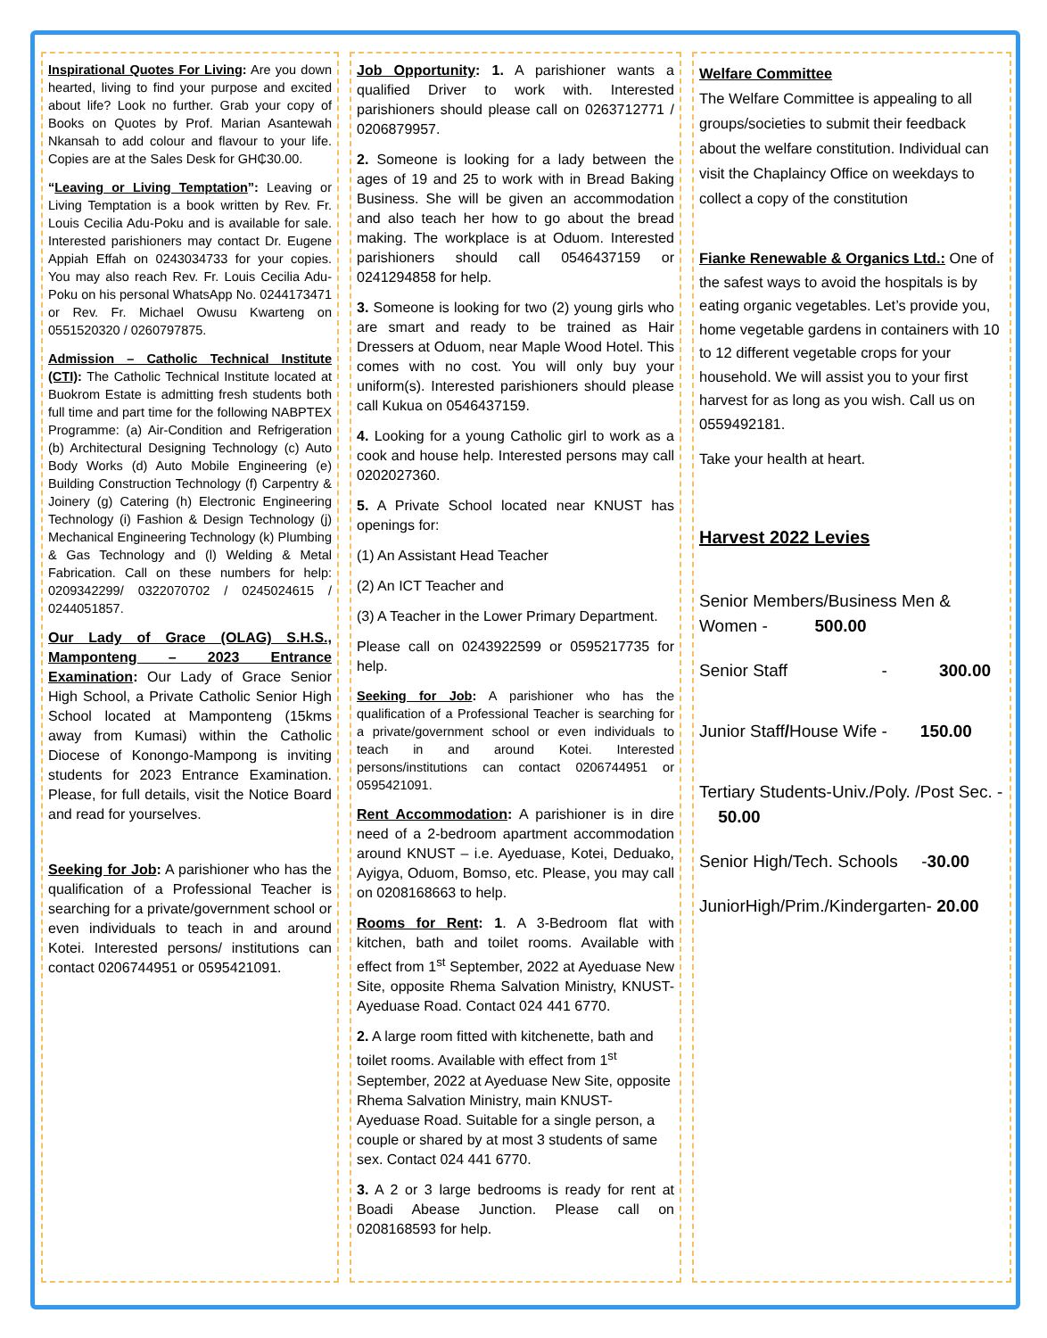Inspirational Quotes For Living: Are you down hearted, living to find your purpose and excited about life? Look no further. Grab your copy of Books on Quotes by Prof. Marian Asantewah Nkansah to add colour and flavour to your life. Copies are at the Sales Desk for GH₵30.00.
“Leaving or Living Temptation”: Leaving or Living Temptation is a book written by Rev. Fr. Louis Cecilia Adu-Poku and is available for sale. Interested parishioners may contact Dr. Eugene Appiah Effah on 0243034733 for your copies. You may also reach Rev. Fr. Louis Cecilia Adu-Poku on his personal WhatsApp No. 0244173471 or Rev. Fr. Michael Owusu Kwarteng on 0551520320 / 0260797875.
Admission – Catholic Technical Institute (CTI): The Catholic Technical Institute located at Buokrom Estate is admitting fresh students both full time and part time for the following NABPTEX Programme: (a) Air-Condition and Refrigeration (b) Architectural Designing Technology (c) Auto Body Works (d) Auto Mobile Engineering (e) Building Construction Technology (f) Carpentry & Joinery (g) Catering (h) Electronic Engineering Technology (i) Fashion & Design Technology (j) Mechanical Engineering Technology (k) Plumbing & Gas Technology and (l) Welding & Metal Fabrication. Call on these numbers for help: 0209342299/ 0322070702 / 0245024615 / 0244051857.
Our Lady of Grace (OLAG) S.H.S., Mamponteng – 2023 Entrance Examination: Our Lady of Grace Senior High School, a Private Catholic Senior High School located at Mamponteng (15kms away from Kumasi) within the Catholic Diocese of Konongo-Mampong is inviting students for 2023 Entrance Examination. Please, for full details, visit the Notice Board and read for yourselves.
Seeking for Job: A parishioner who has the qualification of a Professional Teacher is searching for a private/government school or even individuals to teach in and around Kotei. Interested persons/ institutions can contact 0206744951 or 0595421091.
Job Opportunity: 1. A parishioner wants a qualified Driver to work with. Interested parishioners should please call on 0263712771 / 0206879957.
2. Someone is looking for a lady between the ages of 19 and 25 to work with in Bread Baking Business. She will be given an accommodation and also teach her how to go about the bread making. The workplace is at Oduom. Interested parishioners should call 0546437159 or 0241294858 for help.
3. Someone is looking for two (2) young girls who are smart and ready to be trained as Hair Dressers at Oduom, near Maple Wood Hotel. This comes with no cost. You will only buy your uniform(s). Interested parishioners should please call Kukua on 0546437159.
4. Looking for a young Catholic girl to work as a cook and house help. Interested persons may call 0202027360.
5. A Private School located near KNUST has openings for:
(1) An Assistant Head Teacher
(2) An ICT Teacher and
(3) A Teacher in the Lower Primary Department.
Please call on 0243922599 or 0595217735 for help.
Seeking for Job: A parishioner who has the qualification of a Professional Teacher is searching for a private/government school or even individuals to teach in and around Kotei. Interested persons/institutions can contact 0206744951 or 0595421091.
Rent Accommodation: A parishioner is in dire need of a 2-bedroom apartment accommodation around KNUST – i.e. Ayeduase, Kotei, Deduako, Ayigya, Oduom, Bomso, etc. Please, you may call on 0208168663 to help.
Rooms for Rent: 1. A 3-Bedroom flat with kitchen, bath and toilet rooms. Available with effect from 1<sup>st</sup> September, 2022 at Ayeduase New Site, opposite Rhema Salvation Ministry, KNUST-Ayeduase Road. Contact 024 441 6770.
2. A large room fitted with kitchenette, bath and toilet rooms. Available with effect from 1<sup>st</sup> September, 2022 at Ayeduase New Site, opposite Rhema Salvation Ministry, main KNUST-Ayeduase Road. Suitable for a single person, a couple or shared by at most 3 students of same sex. Contact 024 441 6770.
3. A 2 or 3 large bedrooms is ready for rent at Boadi Abease Junction. Please call on 0208168593 for help.
Welfare Committee
The Welfare Committee is appealing to all groups/societies to submit their feedback about the welfare constitution. Individual can visit the Chaplaincy Office on weekdays to collect a copy of the constitution
Fianke Renewable & Organics Ltd.: One of the safest ways to avoid the hospitals is by eating organic vegetables. Let’s provide you, home vegetable gardens in containers with 10 to 12 different vegetable crops for your household. We will assist you to your first harvest for as long as you wish. Call us on 0559492181.
Take your health at heart.
Harvest 2022 Levies
Senior Members/Business Men & Women - 500.00
Senior Staff - 300.00
Junior Staff/House Wife - 150.00
Tertiary Students-Univ./Poly. /Post Sec. - 50.00
Senior High/Tech. Schools -30.00
JuniorHigh/Prim./Kindergarten- 20.00